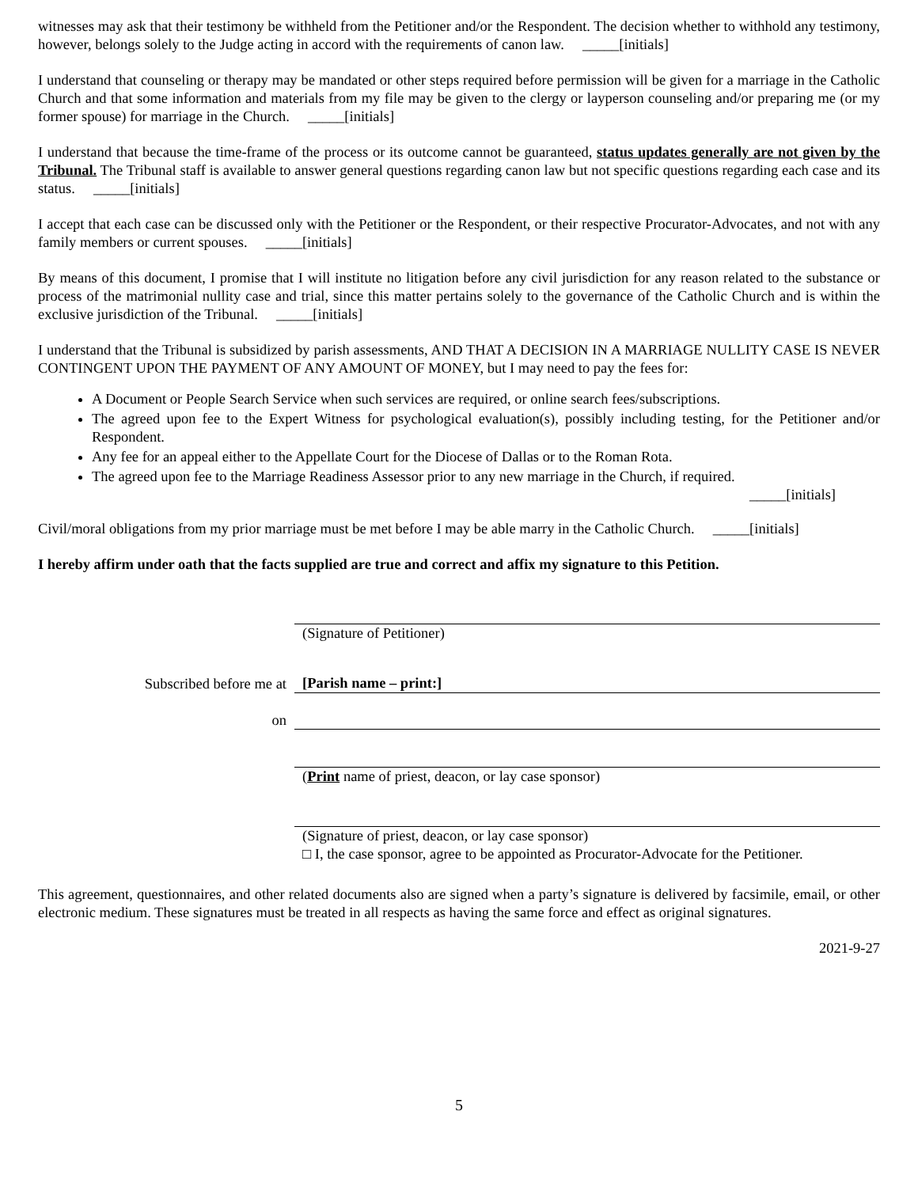witnesses may ask that their testimony be withheld from the Petitioner and/or the Respondent. The decision whether to withhold any testimony, however, belongs solely to the Judge acting in accord with the requirements of canon law. _____[initials]
I understand that counseling or therapy may be mandated or other steps required before permission will be given for a marriage in the Catholic Church and that some information and materials from my file may be given to the clergy or layperson counseling and/or preparing me (or my former spouse) for marriage in the Church. _____[initials]
I understand that because the time-frame of the process or its outcome cannot be guaranteed, status updates generally are not given by the Tribunal. The Tribunal staff is available to answer general questions regarding canon law but not specific questions regarding each case and its status. _____[initials]
I accept that each case can be discussed only with the Petitioner or the Respondent, or their respective Procurator-Advocates, and not with any family members or current spouses. _____[initials]
By means of this document, I promise that I will institute no litigation before any civil jurisdiction for any reason related to the substance or process of the matrimonial nullity case and trial, since this matter pertains solely to the governance of the Catholic Church and is within the exclusive jurisdiction of the Tribunal. _____[initials]
I understand that the Tribunal is subsidized by parish assessments, AND THAT A DECISION IN A MARRIAGE NULLITY CASE IS NEVER CONTINGENT UPON THE PAYMENT OF ANY AMOUNT OF MONEY, but I may need to pay the fees for:
A Document or People Search Service when such services are required, or online search fees/subscriptions.
The agreed upon fee to the Expert Witness for psychological evaluation(s), possibly including testing, for the Petitioner and/or Respondent.
Any fee for an appeal either to the Appellate Court for the Diocese of Dallas or to the Roman Rota.
The agreed upon fee to the Marriage Readiness Assessor prior to any new marriage in the Church, if required.
_____[initials]
Civil/moral obligations from my prior marriage must be met before I may be able marry in the Catholic Church. _____[initials]
I hereby affirm under oath that the facts supplied are true and correct and affix my signature to this Petition.
(Signature of Petitioner)
Subscribed before me at
[Parish name – print:]
on
(Print name of priest, deacon, or lay case sponsor)
(Signature of priest, deacon, or lay case sponsor)
□ I, the case sponsor, agree to be appointed as Procurator-Advocate for the Petitioner.
This agreement, questionnaires, and other related documents also are signed when a party’s signature is delivered by facsimile, email, or other electronic medium. These signatures must be treated in all respects as having the same force and effect as original signatures.
2021-9-27
5